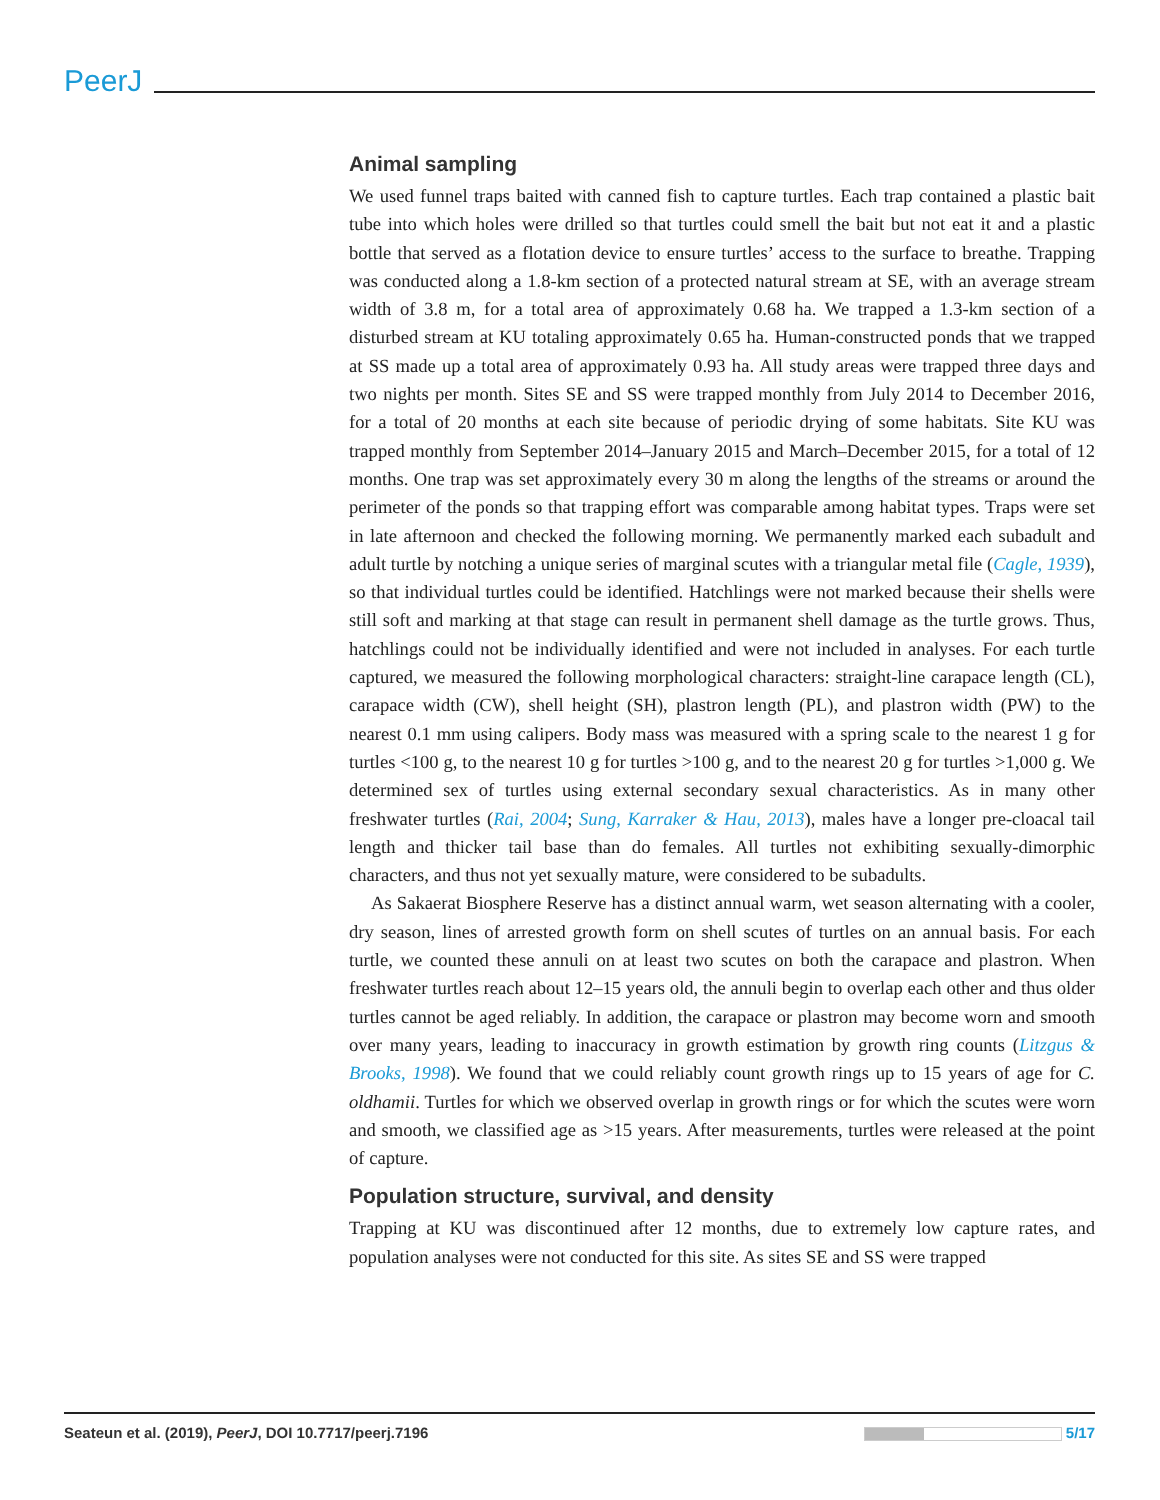PeerJ
Animal sampling
We used funnel traps baited with canned fish to capture turtles. Each trap contained a plastic bait tube into which holes were drilled so that turtles could smell the bait but not eat it and a plastic bottle that served as a flotation device to ensure turtles’ access to the surface to breathe. Trapping was conducted along a 1.8-km section of a protected natural stream at SE, with an average stream width of 3.8 m, for a total area of approximately 0.68 ha. We trapped a 1.3-km section of a disturbed stream at KU totaling approximately 0.65 ha. Human-constructed ponds that we trapped at SS made up a total area of approximately 0.93 ha. All study areas were trapped three days and two nights per month. Sites SE and SS were trapped monthly from July 2014 to December 2016, for a total of 20 months at each site because of periodic drying of some habitats. Site KU was trapped monthly from September 2014–January 2015 and March–December 2015, for a total of 12 months. One trap was set approximately every 30 m along the lengths of the streams or around the perimeter of the ponds so that trapping effort was comparable among habitat types. Traps were set in late afternoon and checked the following morning. We permanently marked each subadult and adult turtle by notching a unique series of marginal scutes with a triangular metal file (Cagle, 1939), so that individual turtles could be identified. Hatchlings were not marked because their shells were still soft and marking at that stage can result in permanent shell damage as the turtle grows. Thus, hatchlings could not be individually identified and were not included in analyses. For each turtle captured, we measured the following morphological characters: straight-line carapace length (CL), carapace width (CW), shell height (SH), plastron length (PL), and plastron width (PW) to the nearest 0.1 mm using calipers. Body mass was measured with a spring scale to the nearest 1 g for turtles <100 g, to the nearest 10 g for turtles >100 g, and to the nearest 20 g for turtles >1,000 g. We determined sex of turtles using external secondary sexual characteristics. As in many other freshwater turtles (Rai, 2004; Sung, Karraker & Hau, 2013), males have a longer pre-cloacal tail length and thicker tail base than do females. All turtles not exhibiting sexually-dimorphic characters, and thus not yet sexually mature, were considered to be subadults.
As Sakaerat Biosphere Reserve has a distinct annual warm, wet season alternating with a cooler, dry season, lines of arrested growth form on shell scutes of turtles on an annual basis. For each turtle, we counted these annuli on at least two scutes on both the carapace and plastron. When freshwater turtles reach about 12–15 years old, the annuli begin to overlap each other and thus older turtles cannot be aged reliably. In addition, the carapace or plastron may become worn and smooth over many years, leading to inaccuracy in growth estimation by growth ring counts (Litzgus & Brooks, 1998). We found that we could reliably count growth rings up to 15 years of age for C. oldhamii. Turtles for which we observed overlap in growth rings or for which the scutes were worn and smooth, we classified age as >15 years. After measurements, turtles were released at the point of capture.
Population structure, survival, and density
Trapping at KU was discontinued after 12 months, due to extremely low capture rates, and population analyses were not conducted for this site. As sites SE and SS were trapped
Seateun et al. (2019), PeerJ, DOI 10.7717/peerj.7196 5/17